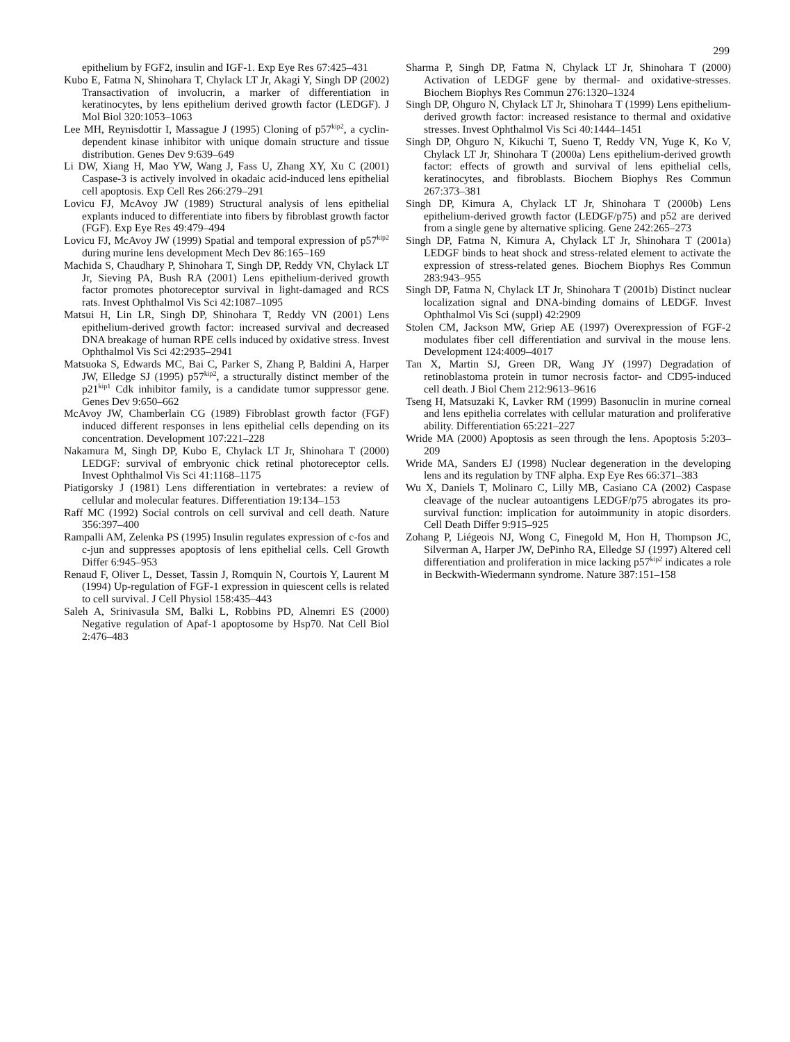299
epithelium by FGF2, insulin and IGF-1. Exp Eye Res 67:425–431
Kubo E, Fatma N, Shinohara T, Chylack LT Jr, Akagi Y, Singh DP (2002) Transactivation of involucrin, a marker of differentiation in keratinocytes, by lens epithelium derived growth factor (LEDGF). J Mol Biol 320:1053–1063
Lee MH, Reynisdottir I, Massague J (1995) Cloning of p57<sup>kip2</sup>, a cyclin-dependent kinase inhibitor with unique domain structure and tissue distribution. Genes Dev 9:639–649
Li DW, Xiang H, Mao YW, Wang J, Fass U, Zhang XY, Xu C (2001) Caspase-3 is actively involved in okadaic acid-induced lens epithelial cell apoptosis. Exp Cell Res 266:279–291
Lovicu FJ, McAvoy JW (1989) Structural analysis of lens epithelial explants induced to differentiate into fibers by fibroblast growth factor (FGF). Exp Eye Res 49:479–494
Lovicu FJ, McAvoy JW (1999) Spatial and temporal expression of p57<sup>kip2</sup> during murine lens development Mech Dev 86:165–169
Machida S, Chaudhary P, Shinohara T, Singh DP, Reddy VN, Chylack LT Jr, Sieving PA, Bush RA (2001) Lens epithelium-derived growth factor promotes photoreceptor survival in light-damaged and RCS rats. Invest Ophthalmol Vis Sci 42:1087–1095
Matsui H, Lin LR, Singh DP, Shinohara T, Reddy VN (2001) Lens epithelium-derived growth factor: increased survival and decreased DNA breakage of human RPE cells induced by oxidative stress. Invest Ophthalmol Vis Sci 42:2935–2941
Matsuoka S, Edwards MC, Bai C, Parker S, Zhang P, Baldini A, Harper JW, Elledge SJ (1995) p57<sup>kip2</sup>, a structurally distinct member of the p21<sup>kip1</sup> Cdk inhibitor family, is a candidate tumor suppressor gene. Genes Dev 9:650–662
McAvoy JW, Chamberlain CG (1989) Fibroblast growth factor (FGF) induced different responses in lens epithelial cells depending on its concentration. Development 107:221–228
Nakamura M, Singh DP, Kubo E, Chylack LT Jr, Shinohara T (2000) LEDGF: survival of embryonic chick retinal photoreceptor cells. Invest Ophthalmol Vis Sci 41:1168–1175
Piatigorsky J (1981) Lens differentiation in vertebrates: a review of cellular and molecular features. Differentiation 19:134–153
Raff MC (1992) Social controls on cell survival and cell death. Nature 356:397–400
Rampalli AM, Zelenka PS (1995) Insulin regulates expression of c-fos and c-jun and suppresses apoptosis of lens epithelial cells. Cell Growth Differ 6:945–953
Renaud F, Oliver L, Desset, Tassin J, Romquin N, Courtois Y, Laurent M (1994) Up-regulation of FGF-1 expression in quiescent cells is related to cell survival. J Cell Physiol 158:435–443
Saleh A, Srinivasula SM, Balki L, Robbins PD, Alnemri ES (2000) Negative regulation of Apaf-1 apoptosome by Hsp70. Nat Cell Biol 2:476–483
Sharma P, Singh DP, Fatma N, Chylack LT Jr, Shinohara T (2000) Activation of LEDGF gene by thermal- and oxidative-stresses. Biochem Biophys Res Commun 276:1320–1324
Singh DP, Ohguro N, Chylack LT Jr, Shinohara T (1999) Lens epithelium-derived growth factor: increased resistance to thermal and oxidative stresses. Invest Ophthalmol Vis Sci 40:1444–1451
Singh DP, Ohguro N, Kikuchi T, Sueno T, Reddy VN, Yuge K, Ko V, Chylack LT Jr, Shinohara T (2000a) Lens epithelium-derived growth factor: effects of growth and survival of lens epithelial cells, keratinocytes, and fibroblasts. Biochem Biophys Res Commun 267:373–381
Singh DP, Kimura A, Chylack LT Jr, Shinohara T (2000b) Lens epithelium-derived growth factor (LEDGF/p75) and p52 are derived from a single gene by alternative splicing. Gene 242:265–273
Singh DP, Fatma N, Kimura A, Chylack LT Jr, Shinohara T (2001a) LEDGF binds to heat shock and stress-related element to activate the expression of stress-related genes. Biochem Biophys Res Commun 283:943–955
Singh DP, Fatma N, Chylack LT Jr, Shinohara T (2001b) Distinct nuclear localization signal and DNA-binding domains of LEDGF. Invest Ophthalmol Vis Sci (suppl) 42:2909
Stolen CM, Jackson MW, Griep AE (1997) Overexpression of FGF-2 modulates fiber cell differentiation and survival in the mouse lens. Development 124:4009–4017
Tan X, Martin SJ, Green DR, Wang JY (1997) Degradation of retinoblastoma protein in tumor necrosis factor- and CD95-induced cell death. J Biol Chem 212:9613–9616
Tseng H, Matsuzaki K, Lavker RM (1999) Basonuclin in murine corneal and lens epithelia correlates with cellular maturation and proliferative ability. Differentiation 65:221–227
Wride MA (2000) Apoptosis as seen through the lens. Apoptosis 5:203–209
Wride MA, Sanders EJ (1998) Nuclear degeneration in the developing lens and its regulation by TNF alpha. Exp Eye Res 66:371–383
Wu X, Daniels T, Molinaro C, Lilly MB, Casiano CA (2002) Caspase cleavage of the nuclear autoantigens LEDGF/p75 abrogates its pro-survival function: implication for autoimmunity in atopic disorders. Cell Death Differ 9:915–925
Zohang P, Liégeois NJ, Wong C, Finegold M, Hon H, Thompson JC, Silverman A, Harper JW, DePinho RA, Elledge SJ (1997) Altered cell differentiation and proliferation in mice lacking p57<sup>kip2</sup> indicates a role in Beckwith-Wiedermann syndrome. Nature 387:151–158